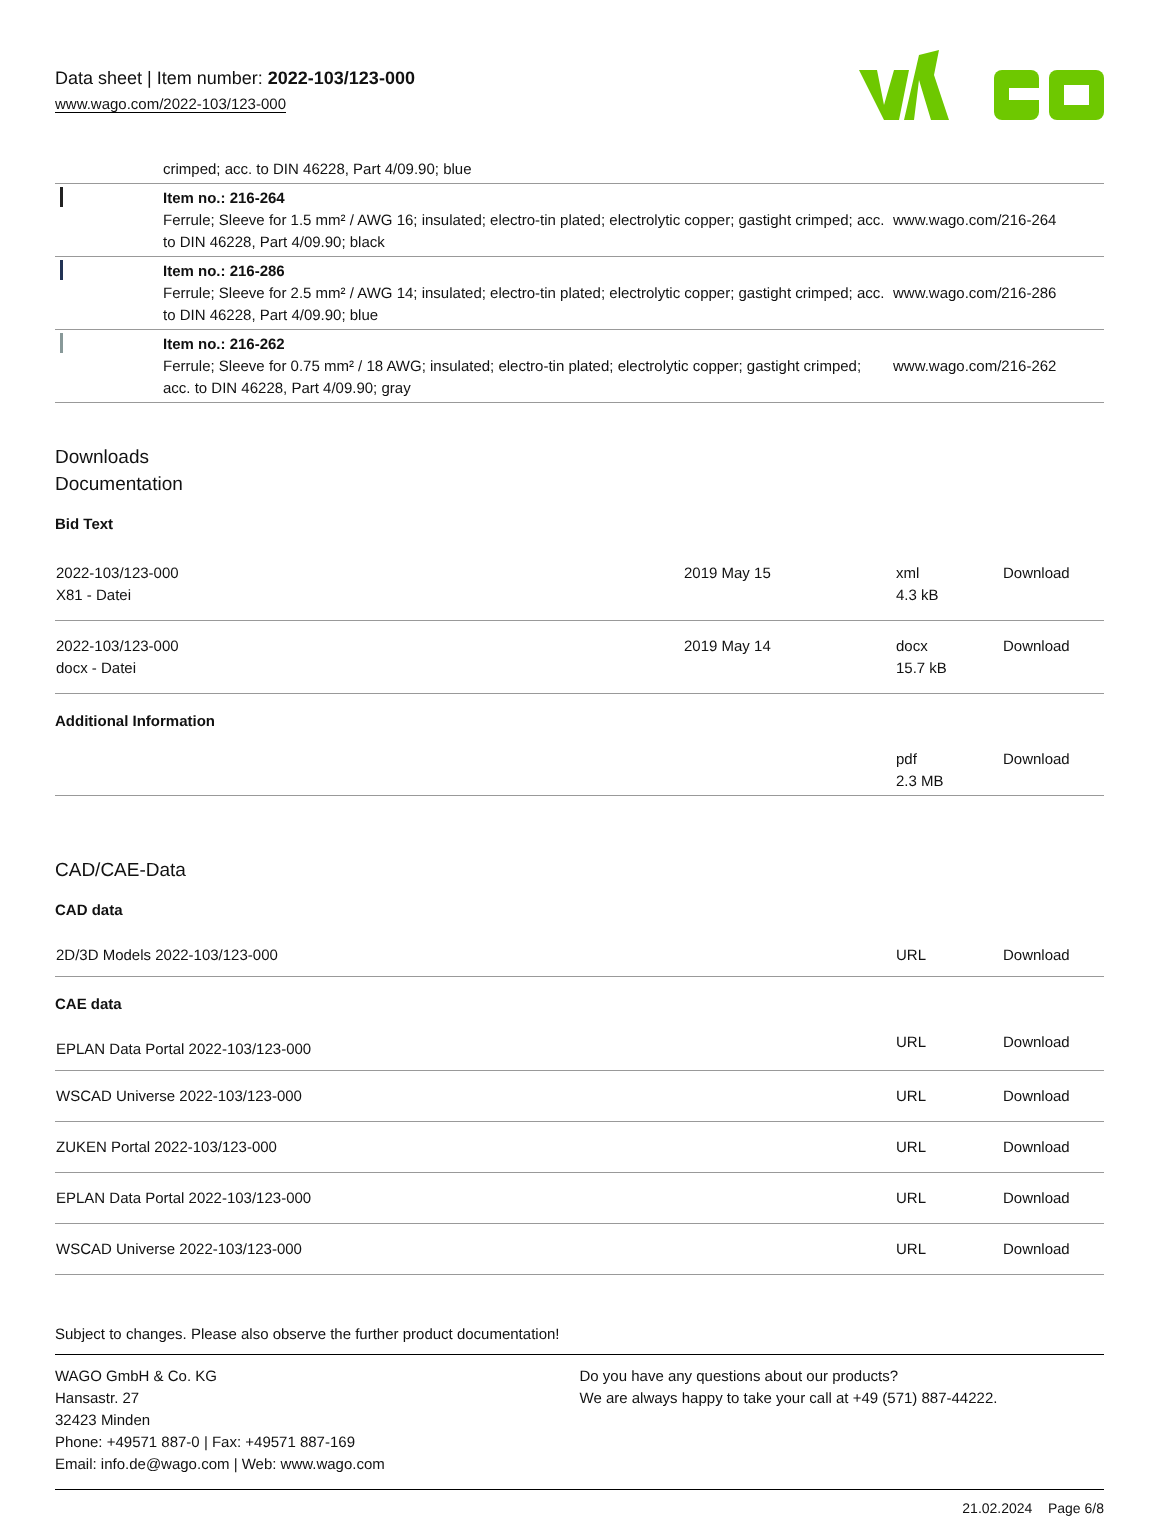Data sheet | Item number: 2022-103/123-000
www.wago.com/2022-103/123-000
| | crimped; acc. to DIN 46228, Part 4/09.90; blue | |
| | Item no.: 216-264 Ferrule; Sleeve for 1.5 mm² / AWG 16; insulated; electro-tin plated; electrolytic copper; gastight crimped; acc. to DIN 46228, Part 4/09.90; black | www.wago.com/216-264 |
| | Item no.: 216-286 Ferrule; Sleeve for 2.5 mm² / AWG 14; insulated; electro-tin plated; electrolytic copper; gastight crimped; acc. to DIN 46228, Part 4/09.90; blue | www.wago.com/216-286 |
| | Item no.: 216-262 Ferrule; Sleeve for 0.75 mm² / 18 AWG; insulated; electro-tin plated; electrolytic copper; gastight crimped; acc. to DIN 46228, Part 4/09.90; gray | www.wago.com/216-262 |
Downloads
Documentation
Bid Text
| 2022-103/123-000 X81 - Datei | 2019 May 15 | xml 4.3 kB | Download |
| 2022-103/123-000 docx - Datei | 2019 May 14 | docx 15.7 kB | Download |
Additional Information
| | pdf 2.3 MB | Download |
CAD/CAE-Data
CAD data
| 2D/3D Models 2022-103/123-000 | URL | Download |
CAE data
| EPLAN Data Portal 2022-103/123-000 | URL | Download |
| WSCAD Universe 2022-103/123-000 | URL | Download |
| ZUKEN Portal 2022-103/123-000 | URL | Download |
| EPLAN Data Portal 2022-103/123-000 | URL | Download |
| WSCAD Universe 2022-103/123-000 | URL | Download |
Subject to changes. Please also observe the further product documentation!
WAGO GmbH & Co. KG
Hansastr. 27
32423 Minden
Phone: +49571 887-0 | Fax: +49571 887-169
Email: info.de@wago.com | Web: www.wago.com
Do you have any questions about our products?
We are always happy to take your call at +49 (571) 887-44222.
21.02.2024 Page 6/8